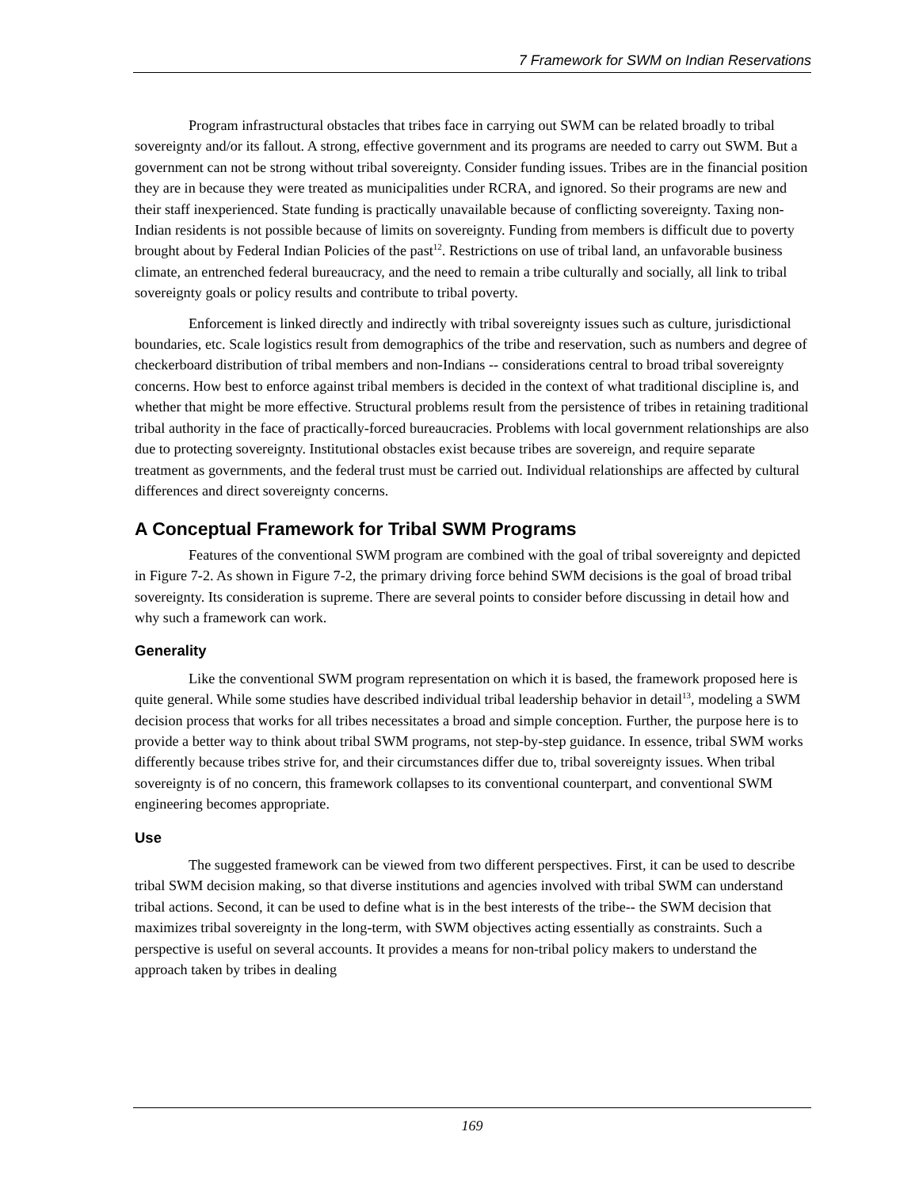7 Framework for SWM on Indian Reservations
Program infrastructural obstacles that tribes face in carrying out SWM can be related broadly to tribal sovereignty and/or its fallout. A strong, effective government and its programs are needed to carry out SWM. But a government can not be strong without tribal sovereignty. Consider funding issues. Tribes are in the financial position they are in because they were treated as municipalities under RCRA, and ignored. So their programs are new and their staff inexperienced. State funding is practically unavailable because of conflicting sovereignty. Taxing non-Indian residents is not possible because of limits on sovereignty. Funding from members is difficult due to poverty brought about by Federal Indian Policies of the past<sup>12</sup>. Restrictions on use of tribal land, an unfavorable business climate, an entrenched federal bureaucracy, and the need to remain a tribe culturally and socially, all link to tribal sovereignty goals or policy results and contribute to tribal poverty.
Enforcement is linked directly and indirectly with tribal sovereignty issues such as culture, jurisdictional boundaries, etc. Scale logistics result from demographics of the tribe and reservation, such as numbers and degree of checkerboard distribution of tribal members and non-Indians -- considerations central to broad tribal sovereignty concerns. How best to enforce against tribal members is decided in the context of what traditional discipline is, and whether that might be more effective. Structural problems result from the persistence of tribes in retaining traditional tribal authority in the face of practically-forced bureaucracies. Problems with local government relationships are also due to protecting sovereignty. Institutional obstacles exist because tribes are sovereign, and require separate treatment as governments, and the federal trust must be carried out. Individual relationships are affected by cultural differences and direct sovereignty concerns.
A Conceptual Framework for Tribal SWM Programs
Features of the conventional SWM program are combined with the goal of tribal sovereignty and depicted in Figure 7-2. As shown in Figure 7-2, the primary driving force behind SWM decisions is the goal of broad tribal sovereignty. Its consideration is supreme. There are several points to consider before discussing in detail how and why such a framework can work.
Generality
Like the conventional SWM program representation on which it is based, the framework proposed here is quite general. While some studies have described individual tribal leadership behavior in detail<sup>13</sup>, modeling a SWM decision process that works for all tribes necessitates a broad and simple conception. Further, the purpose here is to provide a better way to think about tribal SWM programs, not step-by-step guidance. In essence, tribal SWM works differently because tribes strive for, and their circumstances differ due to, tribal sovereignty issues. When tribal sovereignty is of no concern, this framework collapses to its conventional counterpart, and conventional SWM engineering becomes appropriate.
Use
The suggested framework can be viewed from two different perspectives. First, it can be used to describe tribal SWM decision making, so that diverse institutions and agencies involved with tribal SWM can understand tribal actions. Second, it can be used to define what is in the best interests of the tribe-- the SWM decision that maximizes tribal sovereignty in the long-term, with SWM objectives acting essentially as constraints. Such a perspective is useful on several accounts. It provides a means for non-tribal policy makers to understand the approach taken by tribes in dealing
169